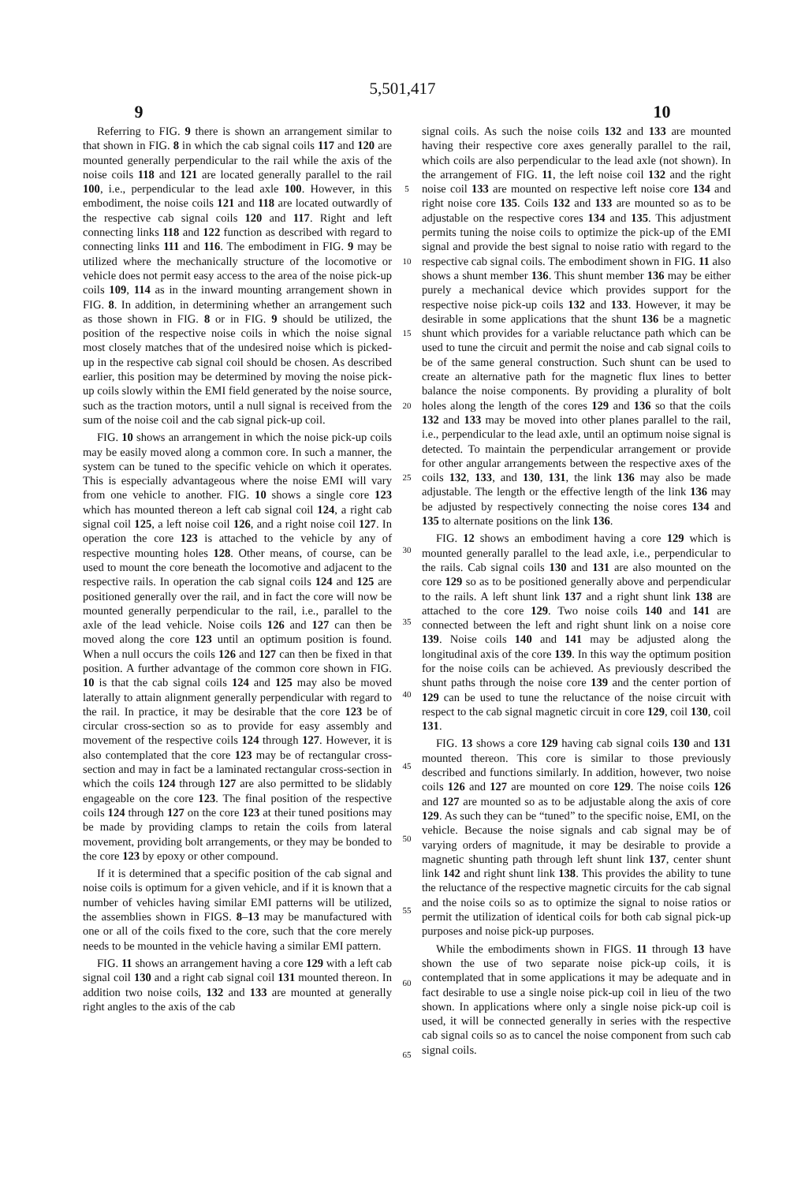5,501,417
9 10
Referring to FIG. 9 there is shown an arrangement similar to that shown in FIG. 8 in which the cab signal coils 117 and 120 are mounted generally perpendicular to the rail while the axis of the noise coils 118 and 121 are located generally parallel to the rail 100, i.e., perpendicular to the lead axle 100. However, in this embodiment, the noise coils 121 and 118 are located outwardly of the respective cab signal coils 120 and 117. Right and left connecting links 118 and 122 function as described with regard to connecting links 111 and 116. The embodiment in FIG. 9 may be utilized where the mechanically structure of the locomotive or vehicle does not permit easy access to the area of the noise pick-up coils 109, 114 as in the inward mounting arrangement shown in FIG. 8. In addition, in determining whether an arrangement such as those shown in FIG. 8 or in FIG. 9 should be utilized, the position of the respective noise coils in which the noise signal most closely matches that of the undesired noise which is picked-up in the respective cab signal coil should be chosen. As described earlier, this position may be determined by moving the noise pick-up coils slowly within the EMI field generated by the noise source, such as the traction motors, until a null signal is received from the sum of the noise coil and the cab signal pick-up coil.
FIG. 10 shows an arrangement in which the noise pick-up coils may be easily moved along a common core. In such a manner, the system can be tuned to the specific vehicle on which it operates. This is especially advantageous where the noise EMI will vary from one vehicle to another. FIG. 10 shows a single core 123 which has mounted thereon a left cab signal coil 124, a right cab signal coil 125, a left noise coil 126, and a right noise coil 127. In operation the core 123 is attached to the vehicle by any of respective mounting holes 128. Other means, of course, can be used to mount the core beneath the locomotive and adjacent to the respective rails. In operation the cab signal coils 124 and 125 are positioned generally over the rail, and in fact the core will now be mounted generally perpendicular to the rail, i.e., parallel to the axle of the lead vehicle. Noise coils 126 and 127 can then be moved along the core 123 until an optimum position is found. When a null occurs the coils 126 and 127 can then be fixed in that position. A further advantage of the common core shown in FIG. 10 is that the cab signal coils 124 and 125 may also be moved laterally to attain alignment generally perpendicular with regard to the rail. In practice, it may be desirable that the core 123 be of circular cross-section so as to provide for easy assembly and movement of the respective coils 124 through 127. However, it is also contemplated that the core 123 may be of rectangular cross-section and may in fact be a laminated rectangular cross-section in which the coils 124 through 127 are also permitted to be slidably engageable on the core 123. The final position of the respective coils 124 through 127 on the core 123 at their tuned positions may be made by providing clamps to retain the coils from lateral movement, providing bolt arrangements, or they may be bonded to the core 123 by epoxy or other compound.
If it is determined that a specific position of the cab signal and noise coils is optimum for a given vehicle, and if it is known that a number of vehicles having similar EMI patterns will be utilized, the assemblies shown in FIGS. 8–13 may be manufactured with one or all of the coils fixed to the core, such that the core merely needs to be mounted in the vehicle having a similar EMI pattern.
FIG. 11 shows an arrangement having a core 129 with a left cab signal coil 130 and a right cab signal coil 131 mounted thereon. In addition two noise coils, 132 and 133 are mounted at generally right angles to the axis of the cab
5
10
15
20
25
30
35
40
45
50
55
60
65
signal coils. As such the noise coils 132 and 133 are mounted having their respective core axes generally parallel to the rail, which coils are also perpendicular to the lead axle (not shown). In the arrangement of FIG. 11, the left noise coil 132 and the right noise coil 133 are mounted on respective left noise core 134 and right noise core 135. Coils 132 and 133 are mounted so as to be adjustable on the respective cores 134 and 135. This adjustment permits tuning the noise coils to optimize the pick-up of the EMI signal and provide the best signal to noise ratio with regard to the respective cab signal coils. The embodiment shown in FIG. 11 also shows a shunt member 136. This shunt member 136 may be either purely a mechanical device which provides support for the respective noise pick-up coils 132 and 133. However, it may be desirable in some applications that the shunt 136 be a magnetic shunt which provides for a variable reluctance path which can be used to tune the circuit and permit the noise and cab signal coils to be of the same general construction. Such shunt can be used to create an alternative path for the magnetic flux lines to better balance the noise components. By providing a plurality of bolt holes along the length of the cores 129 and 136 so that the coils 132 and 133 may be moved into other planes parallel to the rail, i.e., perpendicular to the lead axle, until an optimum noise signal is detected. To maintain the perpendicular arrangement or provide for other angular arrangements between the respective axes of the coils 132, 133, and 130, 131, the link 136 may also be made adjustable. The length or the effective length of the link 136 may be adjusted by respectively connecting the noise cores 134 and 135 to alternate positions on the link 136.
FIG. 12 shows an embodiment having a core 129 which is mounted generally parallel to the lead axle, i.e., perpendicular to the rails. Cab signal coils 130 and 131 are also mounted on the core 129 so as to be positioned generally above and perpendicular to the rails. A left shunt link 137 and a right shunt link 138 are attached to the core 129. Two noise coils 140 and 141 are connected between the left and right shunt link on a noise core 139. Noise coils 140 and 141 may be adjusted along the longitudinal axis of the core 139. In this way the optimum position for the noise coils can be achieved. As previously described the shunt paths through the noise core 139 and the center portion of 129 can be used to tune the reluctance of the noise circuit with respect to the cab signal magnetic circuit in core 129, coil 130, coil 131.
FIG. 13 shows a core 129 having cab signal coils 130 and 131 mounted thereon. This core is similar to those previously described and functions similarly. In addition, however, two noise coils 126 and 127 are mounted on core 129. The noise coils 126 and 127 are mounted so as to be adjustable along the axis of core 129. As such they can be “tuned” to the specific noise, EMI, on the vehicle. Because the noise signals and cab signal may be of varying orders of magnitude, it may be desirable to provide a magnetic shunting path through left shunt link 137, center shunt link 142 and right shunt link 138. This provides the ability to tune the reluctance of the respective magnetic circuits for the cab signal and the noise coils so as to optimize the signal to noise ratios or permit the utilization of identical coils for both cab signal pick-up purposes and noise pick-up purposes.
While the embodiments shown in FIGS. 11 through 13 have shown the use of two separate noise pick-up coils, it is contemplated that in some applications it may be adequate and in fact desirable to use a single noise pick-up coil in lieu of the two shown. In applications where only a single noise pick-up coil is used, it will be connected generally in series with the respective cab signal coils so as to cancel the noise component from such cab signal coils.